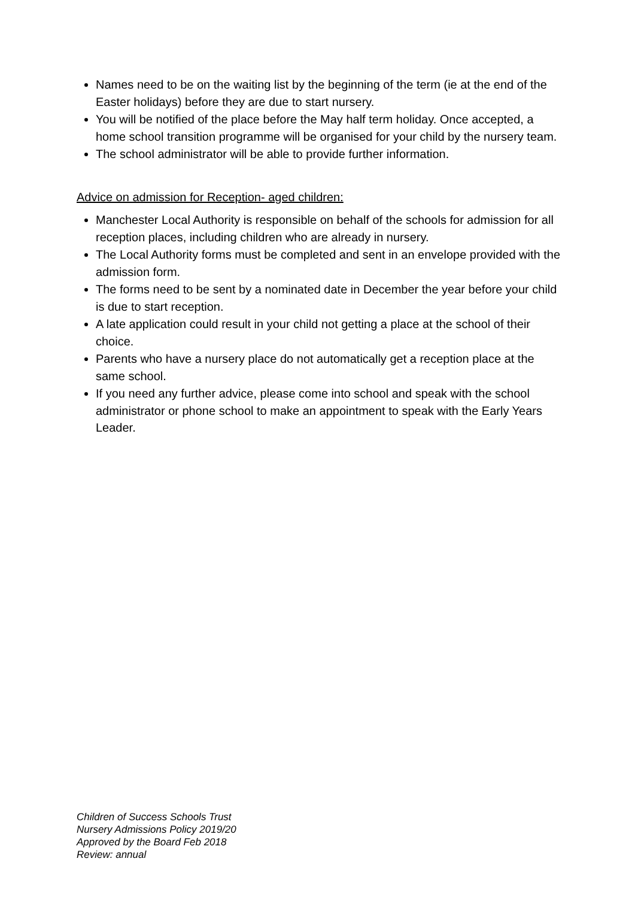Names need to be on the waiting list by the beginning of the term (ie at the end of the Easter holidays) before they are due to start nursery.
You will be notified of the place before the May half term holiday. Once accepted, a home school transition programme will be organised for your child by the nursery team.
The school administrator will be able to provide further information.
Advice on admission for Reception- aged children:
Manchester Local Authority is responsible on behalf of the schools for admission for all reception places, including children who are already in nursery.
The Local Authority forms must be completed and sent in an envelope provided with the admission form.
The forms need to be sent by a nominated date in December the year before your child is due to start reception.
A late application could result in your child not getting a place at the school of their choice.
Parents who have a nursery place do not automatically get a reception place at the same school.
If you need any further advice, please come into school and speak with the school administrator or phone school to make an appointment to speak with the Early Years Leader.
Children of Success Schools Trust
Nursery Admissions Policy 2019/20
Approved by the Board Feb 2018
Review: annual